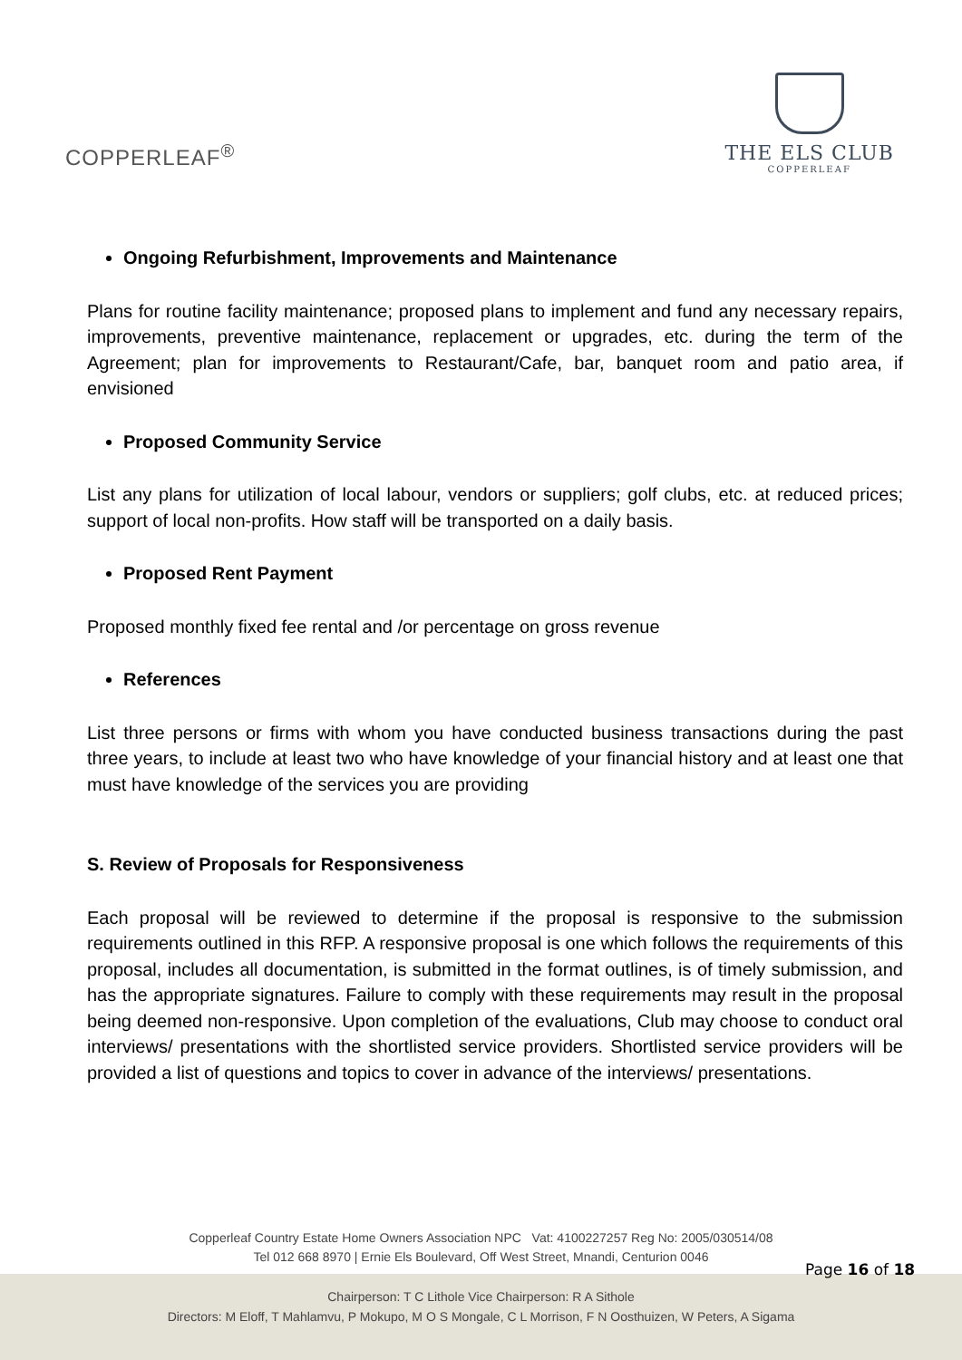COPPERLEAF<sup>®</sup>
THE ELS CLUB
COPPERLEAF
Ongoing Refurbishment, Improvements and Maintenance
Plans for routine facility maintenance; proposed plans to implement and fund any necessary repairs, improvements, preventive maintenance, replacement or upgrades, etc. during the term of the Agreement; plan for improvements to Restaurant/Cafe, bar, banquet room and patio area, if envisioned
Proposed Community Service
List any plans for utilization of local labour, vendors or suppliers; golf clubs, etc. at reduced prices; support of local non-profits. How staff will be transported on a daily basis.
Proposed Rent Payment
Proposed monthly fixed fee rental and /or percentage on gross revenue
References
List three persons or firms with whom you have conducted business transactions during the past three years, to include at least two who have knowledge of your financial history and at least one that must have knowledge of the services you are providing
S. Review of Proposals for Responsiveness
Each proposal will be reviewed to determine if the proposal is responsive to the submission requirements outlined in this RFP. A responsive proposal is one which follows the requirements of this proposal, includes all documentation, is submitted in the format outlines, is of timely submission, and has the appropriate signatures. Failure to comply with these requirements may result in the proposal being deemed non-responsive. Upon completion of the evaluations, Club may choose to conduct oral interviews/ presentations with the shortlisted service providers. Shortlisted service providers will be provided a list of questions and topics to cover in advance of the interviews/ presentations.
Copperleaf Country Estate Home Owners Association NPC Vat: 4100227257 Reg No: 2005/030514/08
Tel 012 668 8970 | Ernie Els Boulevard, Off West Street, Mnandi, Centurion 0046
Chairperson: T C Lithole Vice Chairperson: R A Sithole
Directors: M Eloff, T Mahlamvu, P Mokupo, M O S Mongale, C L Morrison, F N Oosthuizen, W Peters, A Sigama
Page 16 of 18